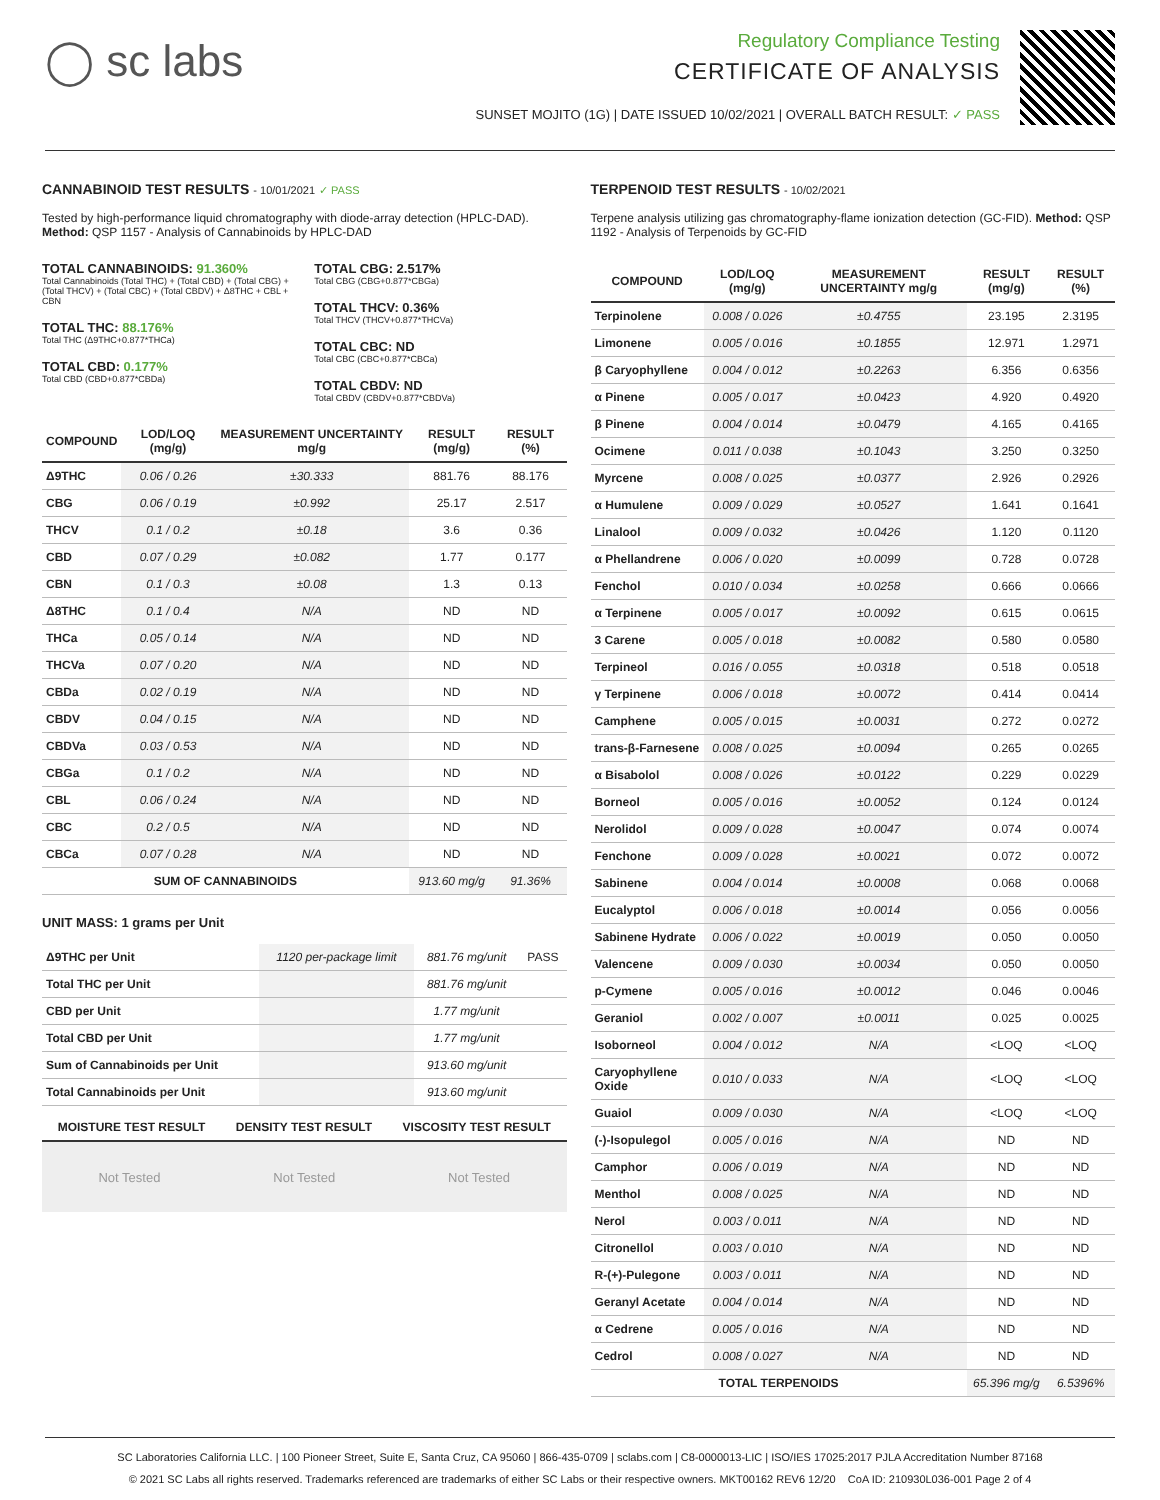◯ sc labs
Regulatory Compliance Testing
CERTIFICATE OF ANALYSIS
SUNSET MOJITO (1G) | DATE ISSUED 10/02/2021 | OVERALL BATCH RESULT: ✓ PASS
CANNABINOID TEST RESULTS - 10/01/2021 ✓ PASS
Tested by high-performance liquid chromatography with diode-array detection (HPLC-DAD). Method: QSP 1157 - Analysis of Cannabinoids by HPLC-DAD
TOTAL CANNABINOIDS: 91.360%
Total Cannabinoids (Total THC) + (Total CBD) + (Total CBG) + (Total THCV) + (Total CBC) + (Total CBDV) + Δ8THC + CBL + CBN
TOTAL THC: 88.176%
Total THC (Δ9THC+0.877*THCa)
TOTAL CBD: 0.177%
Total CBD (CBD+0.877*CBDa)
TOTAL CBG: 2.517%
Total CBG (CBG+0.877*CBGa)
TOTAL THCV: 0.36%
Total THCV (THCV+0.877*THCVa)
TOTAL CBC: ND
Total CBC (CBC+0.877*CBCa)
TOTAL CBDV: ND
Total CBDV (CBDV+0.877*CBDVa)
| COMPOUND | LOD/LOQ (mg/g) | MEASUREMENT UNCERTAINTY mg/g | RESULT (mg/g) | RESULT (%) |
| --- | --- | --- | --- | --- |
| Δ9THC | 0.06 / 0.26 | ±30.333 | 881.76 | 88.176 |
| CBG | 0.06 / 0.19 | ±0.992 | 25.17 | 2.517 |
| THCV | 0.1 / 0.2 | ±0.18 | 3.6 | 0.36 |
| CBD | 0.07 / 0.29 | ±0.082 | 1.77 | 0.177 |
| CBN | 0.1 / 0.3 | ±0.08 | 1.3 | 0.13 |
| Δ8THC | 0.1 / 0.4 | N/A | ND | ND |
| THCa | 0.05 / 0.14 | N/A | ND | ND |
| THCVa | 0.07 / 0.20 | N/A | ND | ND |
| CBDa | 0.02 / 0.19 | N/A | ND | ND |
| CBDV | 0.04 / 0.15 | N/A | ND | ND |
| CBDVa | 0.03 / 0.53 | N/A | ND | ND |
| CBGa | 0.1 / 0.2 | N/A | ND | ND |
| CBL | 0.06 / 0.24 | N/A | ND | ND |
| CBC | 0.2 / 0.5 | N/A | ND | ND |
| CBCa | 0.07 / 0.28 | N/A | ND | ND |
| SUM OF CANNABINOIDS | | | 913.60 mg/g | 91.36% |
UNIT MASS: 1 grams per Unit
| Δ9THC per Unit | 1120 per-package limit | 881.76 mg/unit | PASS |
| Total THC per Unit | | 881.76 mg/unit | |
| CBD per Unit | | 1.77 mg/unit | |
| Total CBD per Unit | | 1.77 mg/unit | |
| Sum of Cannabinoids per Unit | | 913.60 mg/unit | |
| Total Cannabinoids per Unit | | 913.60 mg/unit | |
| MOISTURE TEST RESULT | DENSITY TEST RESULT | VISCOSITY TEST RESULT |
| --- | --- | --- |
Not Tested Not Tested Not Tested
TERPENOID TEST RESULTS - 10/02/2021
Terpene analysis utilizing gas chromatography-flame ionization detection (GC-FID). Method: QSP 1192 - Analysis of Terpenoids by GC-FID
| COMPOUND | LOD/LOQ (mg/g) | MEASUREMENT UNCERTAINTY mg/g | RESULT (mg/g) | RESULT (%) |
| --- | --- | --- | --- | --- |
| Terpinolene | 0.008 / 0.026 | ±0.4755 | 23.195 | 2.3195 |
| Limonene | 0.005 / 0.016 | ±0.1855 | 12.971 | 1.2971 |
| β Caryophyllene | 0.004 / 0.012 | ±0.2263 | 6.356 | 0.6356 |
| α Pinene | 0.005 / 0.017 | ±0.0423 | 4.920 | 0.4920 |
| β Pinene | 0.004 / 0.014 | ±0.0479 | 4.165 | 0.4165 |
| Ocimene | 0.011 / 0.038 | ±0.1043 | 3.250 | 0.3250 |
| Myrcene | 0.008 / 0.025 | ±0.0377 | 2.926 | 0.2926 |
| α Humulene | 0.009 / 0.029 | ±0.0527 | 1.641 | 0.1641 |
| Linalool | 0.009 / 0.032 | ±0.0426 | 1.120 | 0.1120 |
| α Phellandrene | 0.006 / 0.020 | ±0.0099 | 0.728 | 0.0728 |
| Fenchol | 0.010 / 0.034 | ±0.0258 | 0.666 | 0.0666 |
| α Terpinene | 0.005 / 0.017 | ±0.0092 | 0.615 | 0.0615 |
| 3 Carene | 0.005 / 0.018 | ±0.0082 | 0.580 | 0.0580 |
| Terpineol | 0.016 / 0.055 | ±0.0318 | 0.518 | 0.0518 |
| γ Terpinene | 0.006 / 0.018 | ±0.0072 | 0.414 | 0.0414 |
| Camphene | 0.005 / 0.015 | ±0.0031 | 0.272 | 0.0272 |
| trans-β-Farnesene | 0.008 / 0.025 | ±0.0094 | 0.265 | 0.0265 |
| α Bisabolol | 0.008 / 0.026 | ±0.0122 | 0.229 | 0.0229 |
| Borneol | 0.005 / 0.016 | ±0.0052 | 0.124 | 0.0124 |
| Nerolidol | 0.009 / 0.028 | ±0.0047 | 0.074 | 0.0074 |
| Fenchone | 0.009 / 0.028 | ±0.0021 | 0.072 | 0.0072 |
| Sabinene | 0.004 / 0.014 | ±0.0008 | 0.068 | 0.0068 |
| Eucalyptol | 0.006 / 0.018 | ±0.0014 | 0.056 | 0.0056 |
| Sabinene Hydrate | 0.006 / 0.022 | ±0.0019 | 0.050 | 0.0050 |
| Valencene | 0.009 / 0.030 | ±0.0034 | 0.050 | 0.0050 |
| p-Cymene | 0.005 / 0.016 | ±0.0012 | 0.046 | 0.0046 |
| Geraniol | 0.002 / 0.007 | ±0.0011 | 0.025 | 0.0025 |
| Isoborneol | 0.004 / 0.012 | N/A | <LOQ | <LOQ |
| Caryophyllene Oxide | 0.010 / 0.033 | N/A | <LOQ | <LOQ |
| Guaiol | 0.009 / 0.030 | N/A | <LOQ | <LOQ |
| (-)-Isopulegol | 0.005 / 0.016 | N/A | ND | ND |
| Camphor | 0.006 / 0.019 | N/A | ND | ND |
| Menthol | 0.008 / 0.025 | N/A | ND | ND |
| Nerol | 0.003 / 0.011 | N/A | ND | ND |
| Citronellol | 0.003 / 0.010 | N/A | ND | ND |
| R-(+)-Pulegone | 0.003 / 0.011 | N/A | ND | ND |
| Geranyl Acetate | 0.004 / 0.014 | N/A | ND | ND |
| α Cedrene | 0.005 / 0.016 | N/A | ND | ND |
| Cedrol | 0.008 / 0.027 | N/A | ND | ND |
| TOTAL TERPENOIDS | | | 65.396 mg/g | 6.5396% |
SC Laboratories California LLC. | 100 Pioneer Street, Suite E, Santa Cruz, CA 95060 | 866-435-0709 | sclabs.com | C8-0000013-LIC | ISO/IES 17025:2017 PJLA Accreditation Number 87168
© 2021 SC Labs all rights reserved. Trademarks referenced are trademarks of either SC Labs or their respective owners. MKT00162 REV6 12/20 CoA ID: 210930L036-001 Page 2 of 4